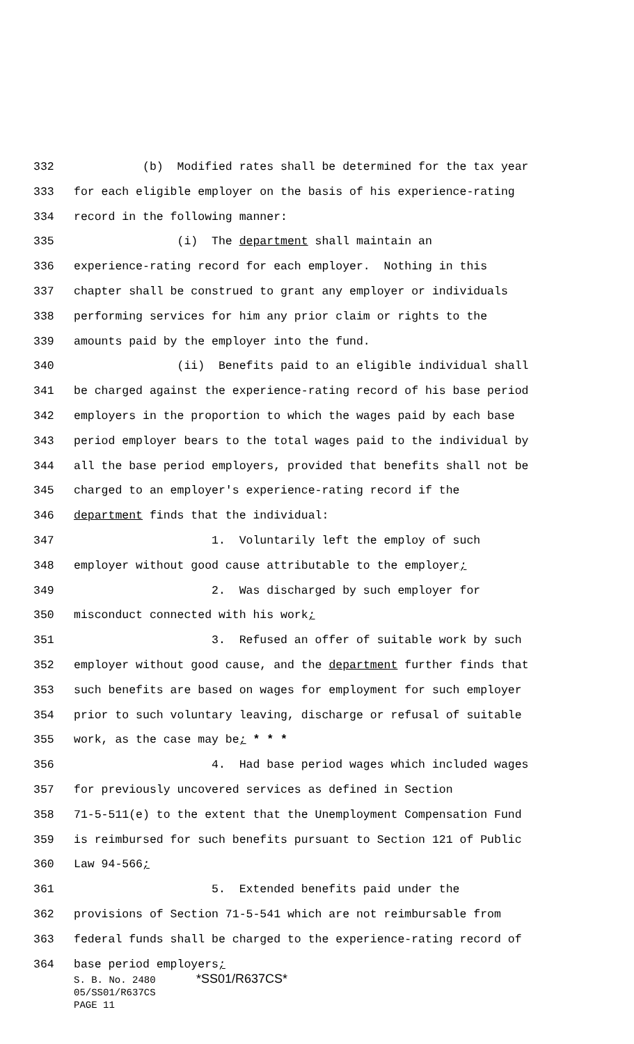332 (b) Modified rates shall be determined for the tax year
333 for each eligible employer on the basis of his experience-rating
334 record in the following manner:
335 (i) The department shall maintain an
336 experience-rating record for each employer. Nothing in this
337 chapter shall be construed to grant any employer or individuals
338 performing services for him any prior claim or rights to the
339 amounts paid by the employer into the fund.
340 (ii) Benefits paid to an eligible individual shall
341 be charged against the experience-rating record of his base period
342 employers in the proportion to which the wages paid by each base
343 period employer bears to the total wages paid to the individual by
344 all the base period employers, provided that benefits shall not be
345 charged to an employer's experience-rating record if the
346 department finds that the individual:
347 1. Voluntarily left the employ of such
348 employer without good cause attributable to the employer;
349 2. Was discharged by such employer for
350 misconduct connected with his work;
351 3. Refused an offer of suitable work by such
352 employer without good cause, and the department further finds that
353 such benefits are based on wages for employment for such employer
354 prior to such voluntary leaving, discharge or refusal of suitable
355 work, as the case may be; * * *
356 4. Had base period wages which included wages
357 for previously uncovered services as defined in Section
358 71-5-511(e) to the extent that the Unemployment Compensation Fund
359 is reimbursed for such benefits pursuant to Section 121 of Public
360 Law 94-566;
361 5. Extended benefits paid under the
362 provisions of Section 71-5-541 which are not reimbursable from
363 federal funds shall be charged to the experience-rating record of
364 base period employers;
S. B. No. 2480 *SS01/R637CS*
05/SS01/R637CS
PAGE 11